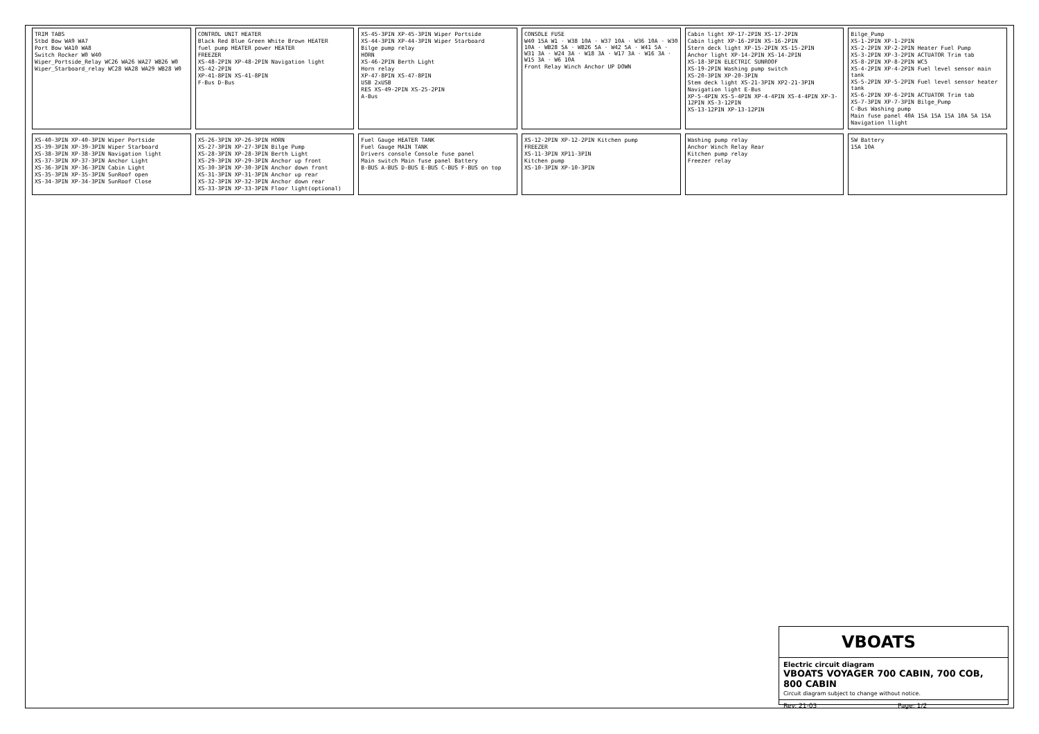TRIM TABS
Stbd Bow WA9 WA7
Port Bow WA10 WA8
Switch Rocker W0 W40
Wiper_Portside_Relay WC26 WA26 WA27 WB26 W0
Wiper_Starboard_relay WC28 WA28 WA29 WB28 W0
CONTROL UNIT HEATER
Black Red Blue Green White Brown HEATER
fuel pump HEATER power HEATER
FREEZER
XS-48-2PIN XP-48-2PIN Navigation light
XS-42-2PIN
XP-41-8PIN XS-41-8PIN
F-Bus D-Bus
XS-45-3PIN XP-45-3PIN Wiper Portside
XS-44-3PIN XP-44-3PIN Wiper Starboard
Bilge pump relay
HORN
XS-46-2PIN Berth Light
Horn relay
XP-47-8PIN XS-47-8PIN
USB 2xUSB
RES XS-49-2PIN XS-25-2PIN
A-Bus
CONSOLE FUSE
W40 15A W1 · W38 10A · W37 10A · W36 10A · W30 10A · WB28 5A · WB26 5A · W42 5A · W41 5A · W31 3A · W24 3A · W18 3A · W17 3A · W16 3A · W15 3A · W6 10A
Front Relay Winch Anchor UP DOWN
Cabin light XP-17-2PIN XS-17-2PIN
Cabin light XP-16-2PIN XS-16-2PIN
Stern deck light XP-15-2PIN XS-15-2PIN
Anchor light XP-14-2PIN XS-14-2PIN
XS-18-3PIN ELECTRIC SUNROOF
XS-19-2PIN Washing pump switch
XS-20-3PIN XP-20-3PIN
Stem deck light XS-21-3PIN XP2-21-3PIN
Navigation light E-Bus
XP-5-4PIN XS-5-4PIN XP-4-4PIN XS-4-4PIN XP-3-12PIN XS-3-12PIN
XS-13-12PIN XP-13-12PIN
Bilge_Pump
XS-1-2PIN XP-1-2PIN
XS-2-2PIN XP-2-2PIN Heater Fuel Pump
XS-3-2PIN XP-3-2PIN ACTUATOR Trim tab
XS-8-2PIN XP-8-2PIN WC5
XS-4-2PIN XP-4-2PIN Fuel level sensor main tank
XS-5-2PIN XP-5-2PIN Fuel level sensor heater tank
XS-6-2PIN XP-6-2PIN ACTUATOR Trim tab
XS-7-3PIN XP-7-3PIN Bilge_Pump
C-Bus Washing pump
Main fuse panel 40A 15A 15A 15A 10A 5A 15A
Navigation llight
XS-40-3PIN XP-40-3PIN Wiper Portside
XS-39-3PIN XP-39-3PIN Wiper Starboard
XS-38-3PIN XP-38-3PIN Navigation light
XS-37-3PIN XP-37-3PIN Anchor Light
XS-36-3PIN XP-36-3PIN Cabin Light
XS-35-3PIN XP-35-3PIN SunRoof open
XS-34-3PIN XP-34-3PIN SunRoof Close
XS-26-3PIN XP-26-3PIN HORN
XS-27-3PIN XP-27-3PIN Bilge Pump
XS-28-3PIN XP-28-3PIN Berth Light
XS-29-3PIN XP-29-3PIN Anchor up front
XS-30-3PIN XP-30-3PIN Anchor down front
XS-31-3PIN XP-31-3PIN Anchor up rear
XS-32-3PIN XP-32-3PIN Anchor down rear
XS-33-3PIN XP-33-3PIN Floor light(optional)
Fuel Gauge HEATER TANK
Fuel Gauge MAIN TANK
Drivers console Console fuse panel
Main switch Main fuse panel Battery
B-BUS A-BUS D-BUS E-BUS C-BUS F-BUS on top
XS-12-2PIN XP-12-2PIN Kitchen pump
FREEZER
XS-11-3PIN XP11-3PIN
Kitchen pump
XS-10-3PIN XP-10-3PIN
Washing pump relay
Anchor Winch Relay Rear
Kitchen pump relay
Freezer relay
SW Battery
15A 10A
VBOATS
Electric circuit diagram
VBOATS VOYAGER 700 CABIN, 700 COB, 800 CABIN
Circuit diagram subject to change without notice.
Rev: 21-03 Page: 1/2